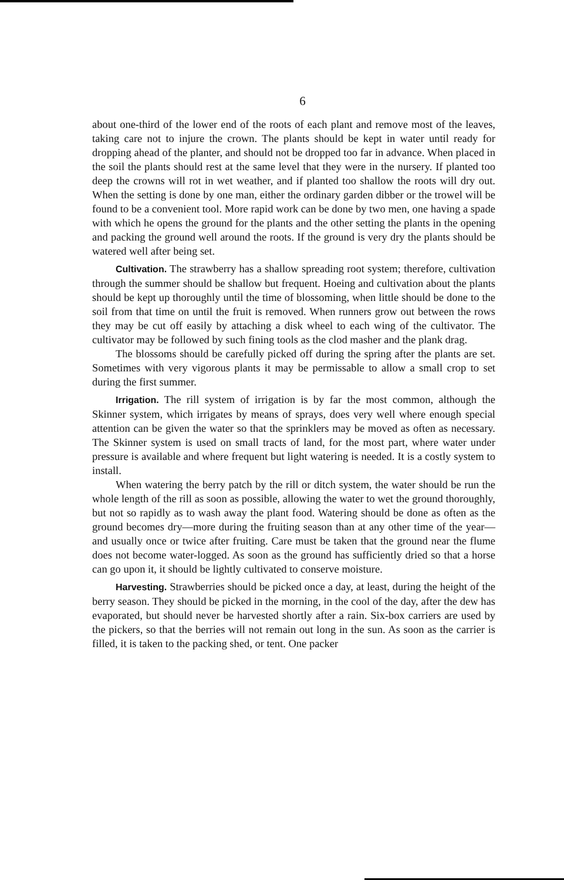6
about one-third of the lower end of the roots of each plant and remove most of the leaves, taking care not to injure the crown. The plants should be kept in water until ready for dropping ahead of the planter, and should not be dropped too far in advance. When placed in the soil the plants should rest at the same level that they were in the nursery. If planted too deep the crowns will rot in wet weather, and if planted too shallow the roots will dry out. When the setting is done by one man, either the ordinary garden dibber or the trowel will be found to be a convenient tool. More rapid work can be done by two men, one having a spade with which he opens the ground for the plants and the other setting the plants in the opening and packing the ground well around the roots. If the ground is very dry the plants should be watered well after being set.
Cultivation. The strawberry has a shallow spreading root system; therefore, cultivation through the summer should be shallow but frequent. Hoeing and cultivation about the plants should be kept up thoroughly until the time of blossoming, when little should be done to the soil from that time on until the fruit is removed. When runners grow out between the rows they may be cut off easily by attaching a disk wheel to each wing of the cultivator. The cultivator may be followed by such fining tools as the clod masher and the plank drag.
The blossoms should be carefully picked off during the spring after the plants are set. Sometimes with very vigorous plants it may be permissable to allow a small crop to set during the first summer.
Irrigation. The rill system of irrigation is by far the most common, although the Skinner system, which irrigates by means of sprays, does very well where enough special attention can be given the water so that the sprinklers may be moved as often as necessary. The Skinner system is used on small tracts of land, for the most part, where water under pressure is available and where frequent but light watering is needed. It is a costly system to install.
When watering the berry patch by the rill or ditch system, the water should be run the whole length of the rill as soon as possible, allowing the water to wet the ground thoroughly, but not so rapidly as to wash away the plant food. Watering should be done as often as the ground becomes dry—more during the fruiting season than at any other time of the year—and usually once or twice after fruiting. Care must be taken that the ground near the flume does not become water-logged. As soon as the ground has sufficiently dried so that a horse can go upon it, it should be lightly cultivated to conserve moisture.
Harvesting. Strawberries should be picked once a day, at least, during the height of the berry season. They should be picked in the morning, in the cool of the day, after the dew has evaporated, but should never be harvested shortly after a rain. Six-box carriers are used by the pickers, so that the berries will not remain out long in the sun. As soon as the carrier is filled, it is taken to the packing shed, or tent. One packer